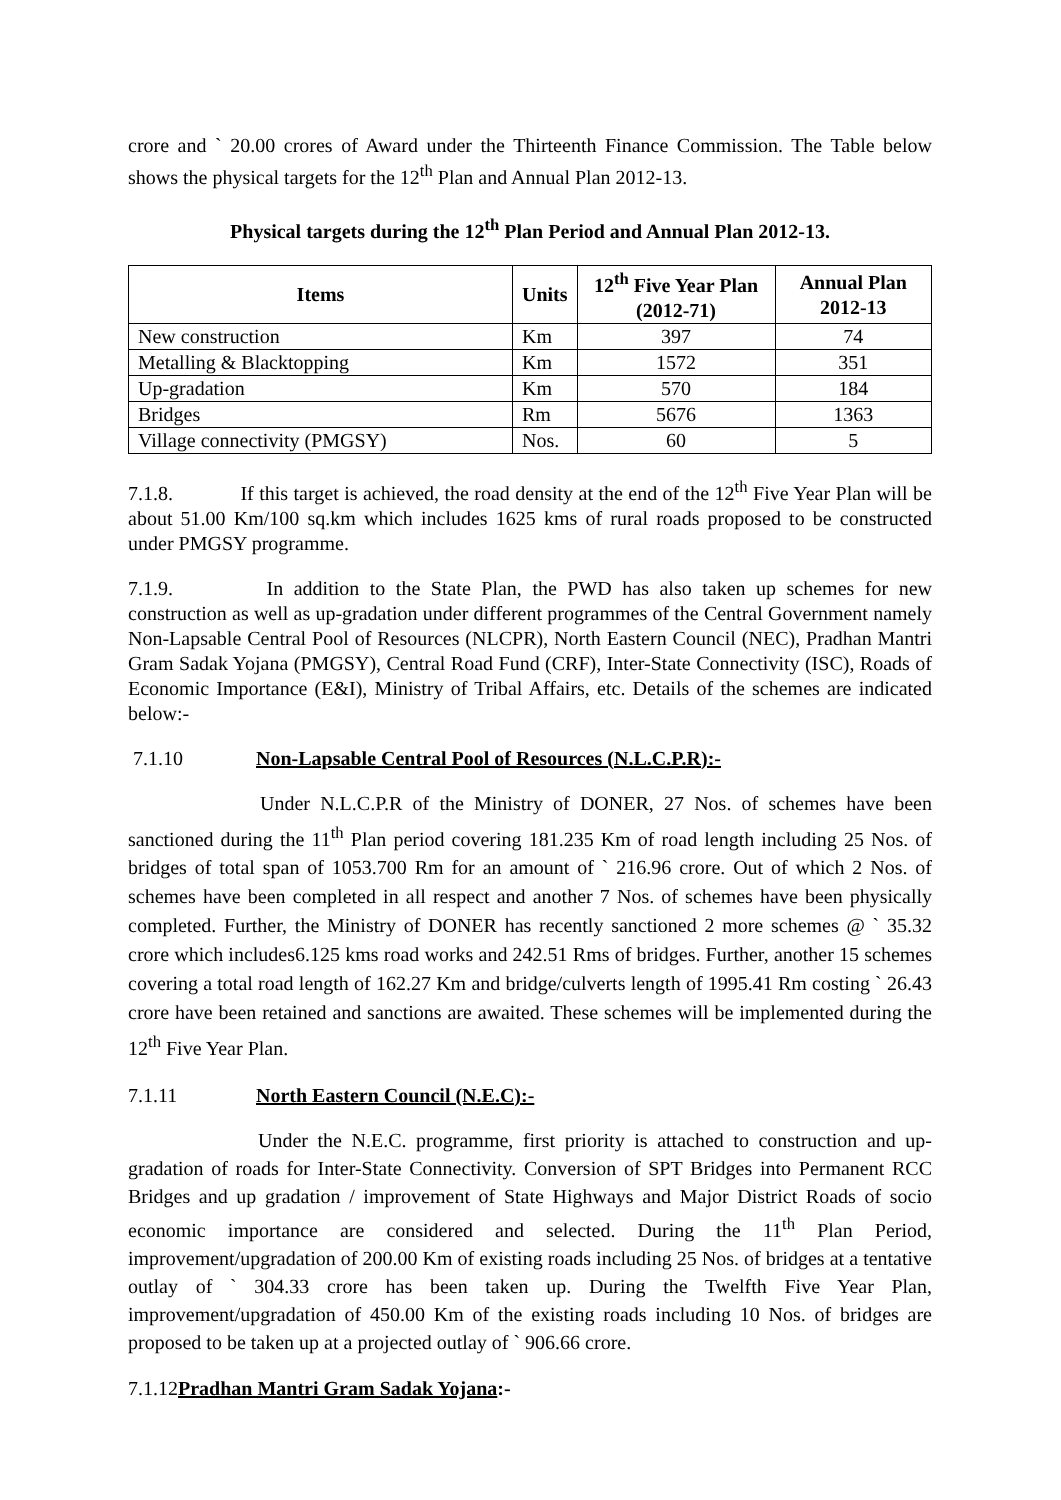crore and ` 20.00 crores of Award under the Thirteenth Finance Commission. The Table below shows the physical targets for the 12<sup>th</sup> Plan and Annual Plan 2012-13.
Physical targets during the 12<sup>th</sup> Plan Period and Annual Plan 2012-13.
| Items | Units | 12<sup>th</sup> Five Year Plan (2012-71) | Annual Plan 2012-13 |
| --- | --- | --- | --- |
| New construction | Km | 397 | 74 |
| Metalling & Blacktopping | Km | 1572 | 351 |
| Up-gradation | Km | 570 | 184 |
| Bridges | Rm | 5676 | 1363 |
| Village connectivity (PMGSY) | Nos. | 60 | 5 |
7.1.8. If this target is achieved, the road density at the end of the 12<sup>th</sup> Five Year Plan will be about 51.00 Km/100 sq.km which includes 1625 kms of rural roads proposed to be constructed under PMGSY programme.
7.1.9. In addition to the State Plan, the PWD has also taken up schemes for new construction as well as up-gradation under different programmes of the Central Government namely Non-Lapsable Central Pool of Resources (NLCPR), North Eastern Council (NEC), Pradhan Mantri Gram Sadak Yojana (PMGSY), Central Road Fund (CRF), Inter-State Connectivity (ISC), Roads of Economic Importance (E&I), Ministry of Tribal Affairs, etc. Details of the schemes are indicated below:-
7.1.10 Non-Lapsable Central Pool of Resources (N.L.C.P.R):-
Under N.L.C.P.R of the Ministry of DONER, 27 Nos. of schemes have been sanctioned during the 11<sup>th</sup> Plan period covering 181.235 Km of road length including 25 Nos. of bridges of total span of 1053.700 Rm for an amount of ` 216.96 crore. Out of which 2 Nos. of schemes have been completed in all respect and another 7 Nos. of schemes have been physically completed. Further, the Ministry of DONER has recently sanctioned 2 more schemes @ ` 35.32 crore which includes6.125 kms road works and 242.51 Rms of bridges. Further, another 15 schemes covering a total road length of 162.27 Km and bridge/culverts length of 1995.41 Rm costing ` 26.43 crore have been retained and sanctions are awaited. These schemes will be implemented during the 12<sup>th</sup> Five Year Plan.
7.1.11 North Eastern Council (N.E.C):-
Under the N.E.C. programme, first priority is attached to construction and up-gradation of roads for Inter-State Connectivity. Conversion of SPT Bridges into Permanent RCC Bridges and up gradation / improvement of State Highways and Major District Roads of socio economic importance are considered and selected. During the 11<sup>th</sup> Plan Period, improvement/upgradation of 200.00 Km of existing roads including 25 Nos. of bridges at a tentative outlay of ` 304.33 crore has been taken up. During the Twelfth Five Year Plan, improvement/upgradation of 450.00 Km of the existing roads including 10 Nos. of bridges are proposed to be taken up at a projected outlay of ` 906.66 crore.
7.1.12Pradhan Mantri Gram Sadak Yojana:-